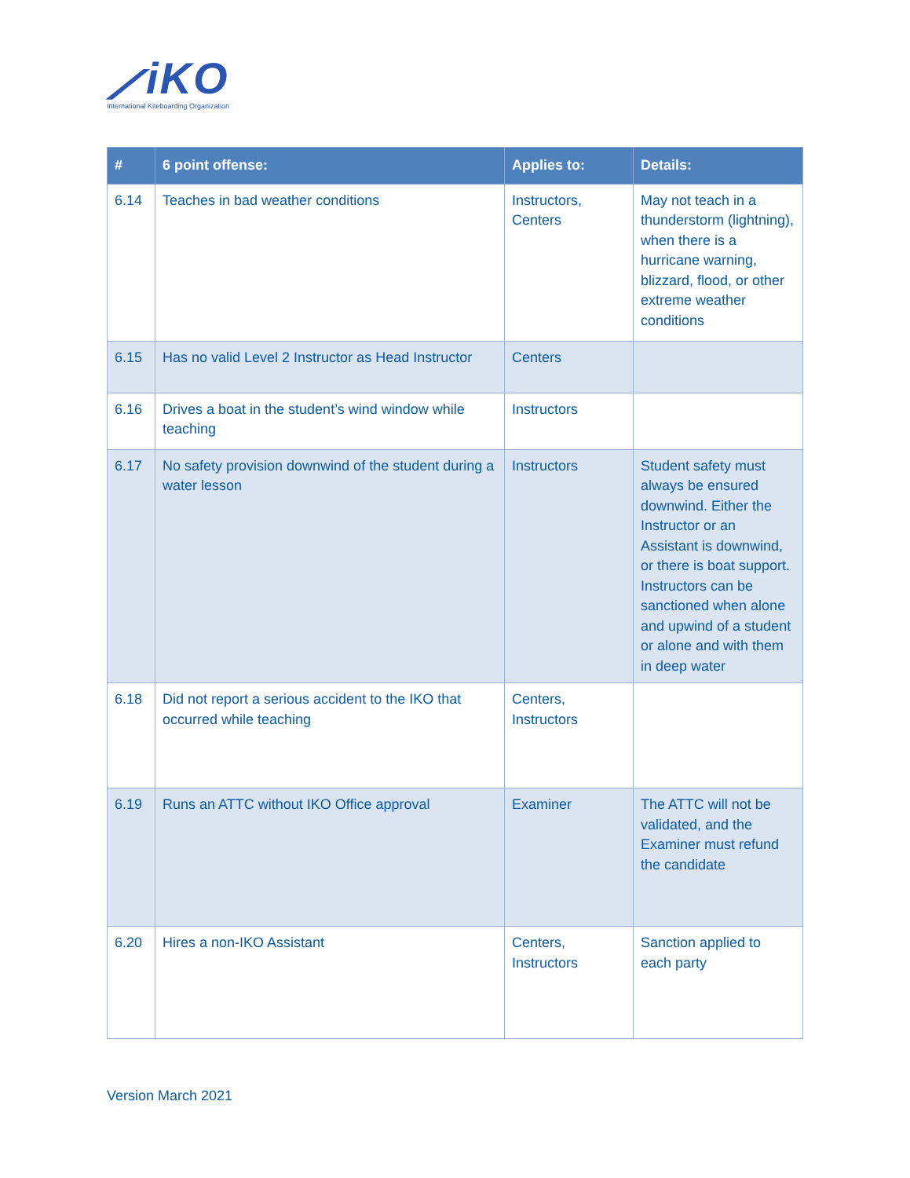⟋iKO
International Kiteboarding Organization
| # | 6 point offense: | Applies to: | Details: |
| --- | --- | --- | --- |
| 6.14 | Teaches in bad weather conditions | Instructors, Centers | May not teach in a thunderstorm (lightning), when there is a hurricane warning, blizzard, flood, or other extreme weather conditions |
| 6.15 | Has no valid Level 2 Instructor as Head Instructor | Centers | |
| 6.16 | Drives a boat in the student’s wind window while teaching | Instructors | |
| 6.17 | No safety provision downwind of the student during a water lesson | Instructors | Student safety must always be ensured downwind. Either the Instructor or an Assistant is downwind, or there is boat support. Instructors can be sanctioned when alone and upwind of a student or alone and with them in deep water |
| 6.18 | Did not report a serious accident to the IKO that occurred while teaching | Centers, Instructors | |
| 6.19 | Runs an ATTC without IKO Office approval | Examiner | The ATTC will not be validated, and the Examiner must refund the candidate |
| 6.20 | Hires a non-IKO Assistant | Centers, Instructors | Sanction applied to each party |
Version March 2021